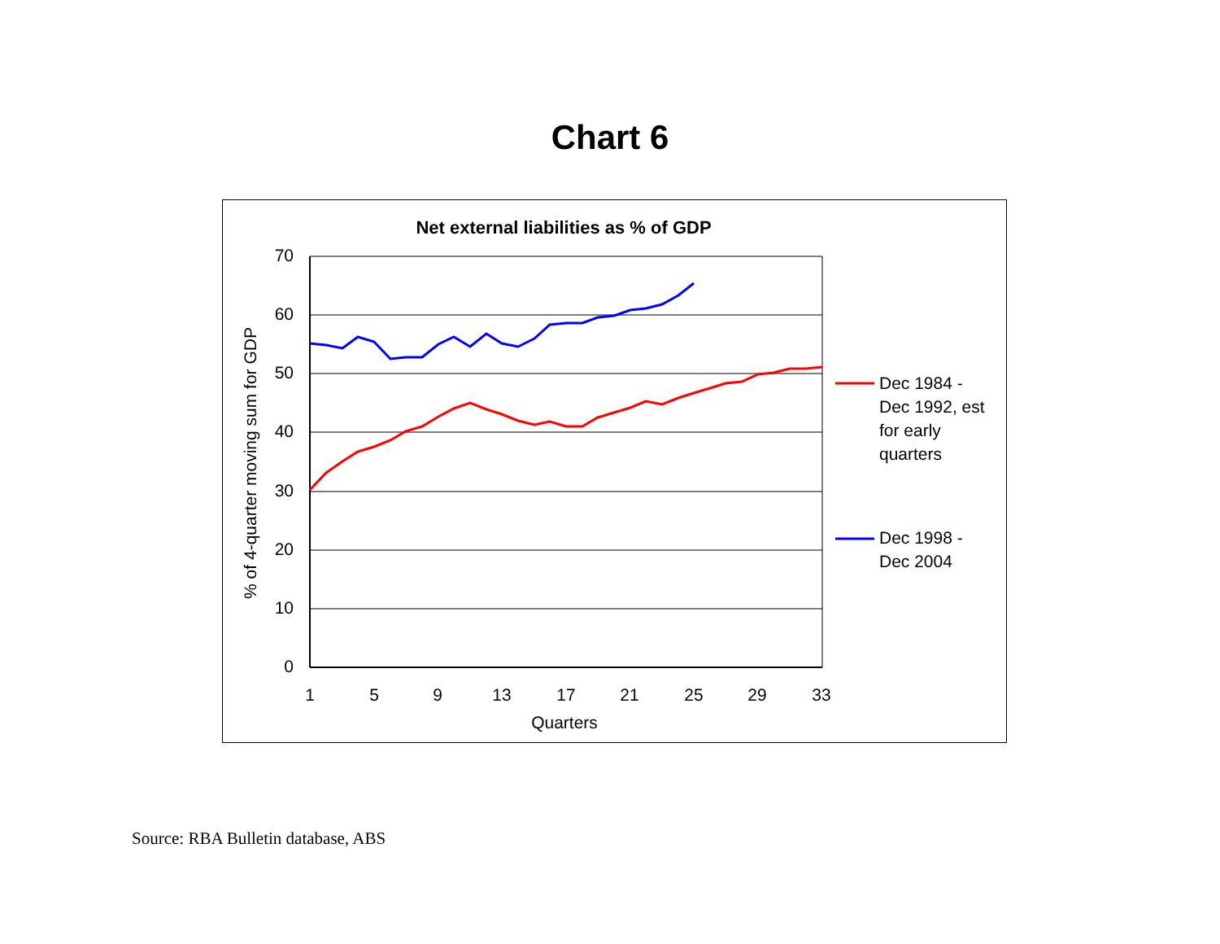Chart 6
Net external liabilities as % of GDP
70
60
50
40
30
20
10
0
1
5
9
13
17
21
25
29
33
Quarters
% of 4-quarter moving sum for GDP
Dec 1984 -
Dec 1992, est
for early
quarters
Dec 1998 -
Dec 2004
Source: RBA Bulletin database, ABS